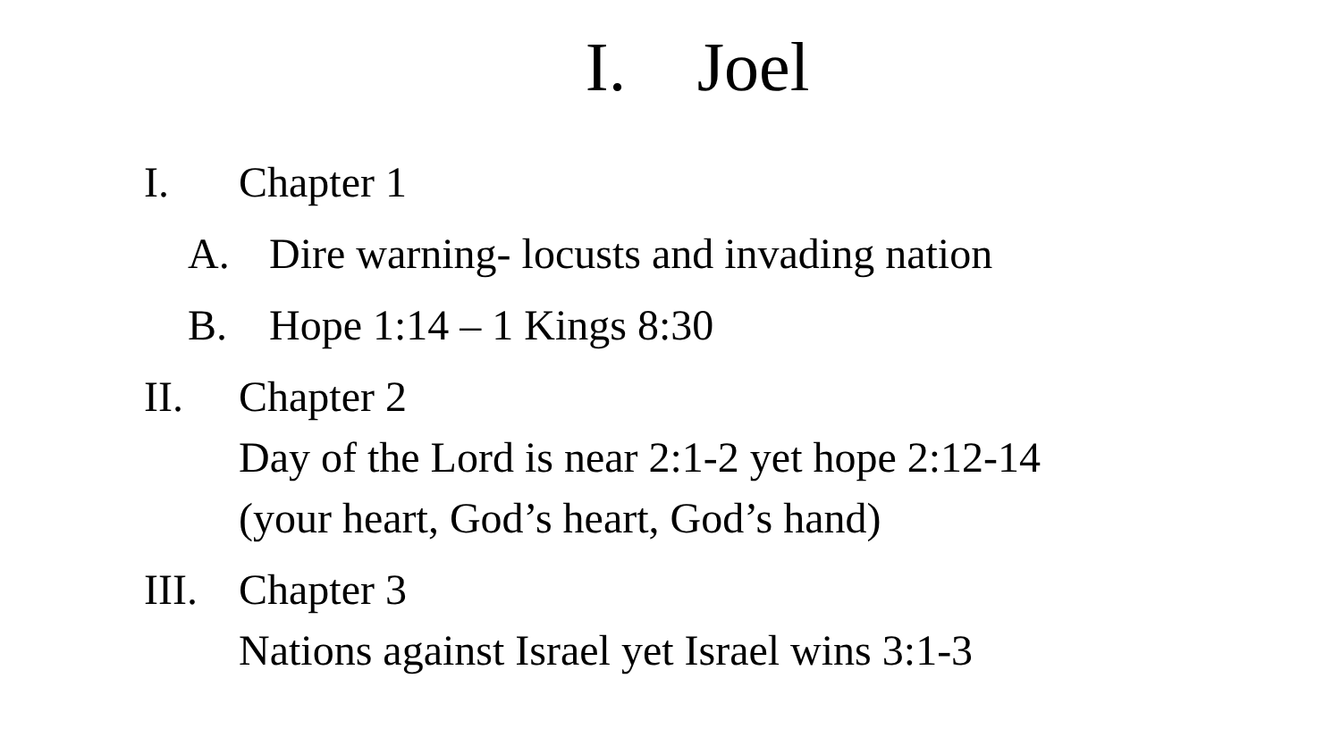I. Joel
I. Chapter 1
A. Dire warning- locusts and invading nation
B. Hope 1:14 – 1 Kings 8:30
II. Chapter 2
Day of the Lord is near 2:1-2 yet hope 2:12-14
(your heart, God’s heart, God’s hand)
III.
Chapter 3
Nations against Israel yet Israel wins 3:1-3